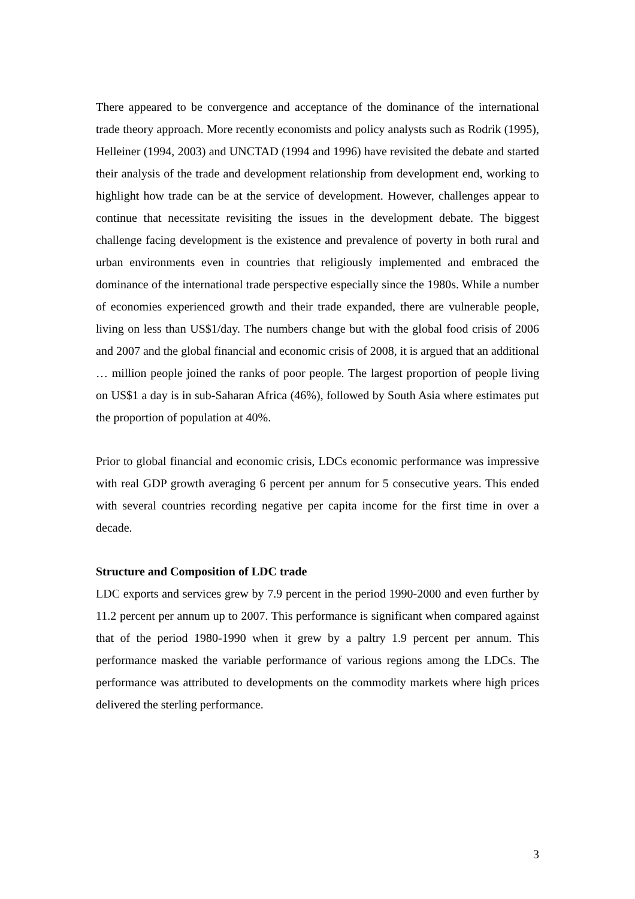There appeared to be convergence and acceptance of the dominance of the international trade theory approach. More recently economists and policy analysts such as Rodrik (1995), Helleiner (1994, 2003) and UNCTAD (1994 and 1996) have revisited the debate and started their analysis of the trade and development relationship from development end, working to highlight how trade can be at the service of development. However, challenges appear to continue that necessitate revisiting the issues in the development debate. The biggest challenge facing development is the existence and prevalence of poverty in both rural and urban environments even in countries that religiously implemented and embraced the dominance of the international trade perspective especially since the 1980s. While a number of economies experienced growth and their trade expanded, there are vulnerable people, living on less than US$1/day. The numbers change but with the global food crisis of 2006 and 2007 and the global financial and economic crisis of 2008, it is argued that an additional … million people joined the ranks of poor people. The largest proportion of people living on US$1 a day is in sub-Saharan Africa (46%), followed by South Asia where estimates put the proportion of population at 40%.
Prior to global financial and economic crisis, LDCs economic performance was impressive with real GDP growth averaging 6 percent per annum for 5 consecutive years. This ended with several countries recording negative per capita income for the first time in over a decade.
Structure and Composition of LDC trade
LDC exports and services grew by 7.9 percent in the period 1990-2000 and even further by 11.2 percent per annum up to 2007. This performance is significant when compared against that of the period 1980-1990 when it grew by a paltry 1.9 percent per annum. This performance masked the variable performance of various regions among the LDCs. The performance was attributed to developments on the commodity markets where high prices delivered the sterling performance.
3